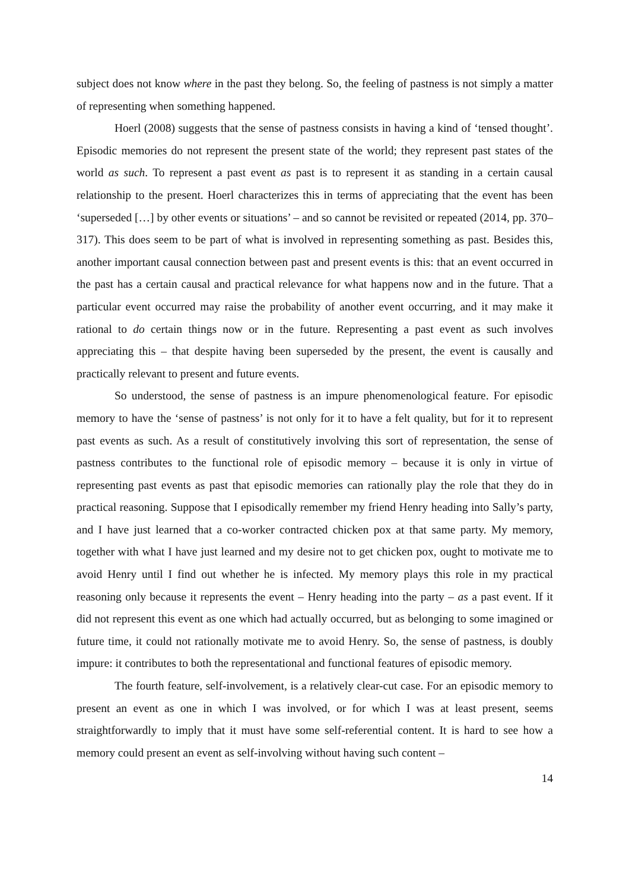subject does not know where in the past they belong. So, the feeling of pastness is not simply a matter of representing when something happened.
Hoerl (2008) suggests that the sense of pastness consists in having a kind of ‘tensed thought’. Episodic memories do not represent the present state of the world; they represent past states of the world as such. To represent a past event as past is to represent it as standing in a certain causal relationship to the present. Hoerl characterizes this in terms of appreciating that the event has been ‘superseded […] by other events or situations’ – and so cannot be revisited or repeated (2014, pp. 370–317). This does seem to be part of what is involved in representing something as past. Besides this, another important causal connection between past and present events is this: that an event occurred in the past has a certain causal and practical relevance for what happens now and in the future. That a particular event occurred may raise the probability of another event occurring, and it may make it rational to do certain things now or in the future. Representing a past event as such involves appreciating this – that despite having been superseded by the present, the event is causally and practically relevant to present and future events.
So understood, the sense of pastness is an impure phenomenological feature. For episodic memory to have the ‘sense of pastness’ is not only for it to have a felt quality, but for it to represent past events as such. As a result of constitutively involving this sort of representation, the sense of pastness contributes to the functional role of episodic memory – because it is only in virtue of representing past events as past that episodic memories can rationally play the role that they do in practical reasoning. Suppose that I episodically remember my friend Henry heading into Sally’s party, and I have just learned that a co-worker contracted chicken pox at that same party. My memory, together with what I have just learned and my desire not to get chicken pox, ought to motivate me to avoid Henry until I find out whether he is infected. My memory plays this role in my practical reasoning only because it represents the event – Henry heading into the party – as a past event. If it did not represent this event as one which had actually occurred, but as belonging to some imagined or future time, it could not rationally motivate me to avoid Henry. So, the sense of pastness, is doubly impure: it contributes to both the representational and functional features of episodic memory.
The fourth feature, self-involvement, is a relatively clear-cut case. For an episodic memory to present an event as one in which I was involved, or for which I was at least present, seems straightforwardly to imply that it must have some self-referential content. It is hard to see how a memory could present an event as self-involving without having such content –
14